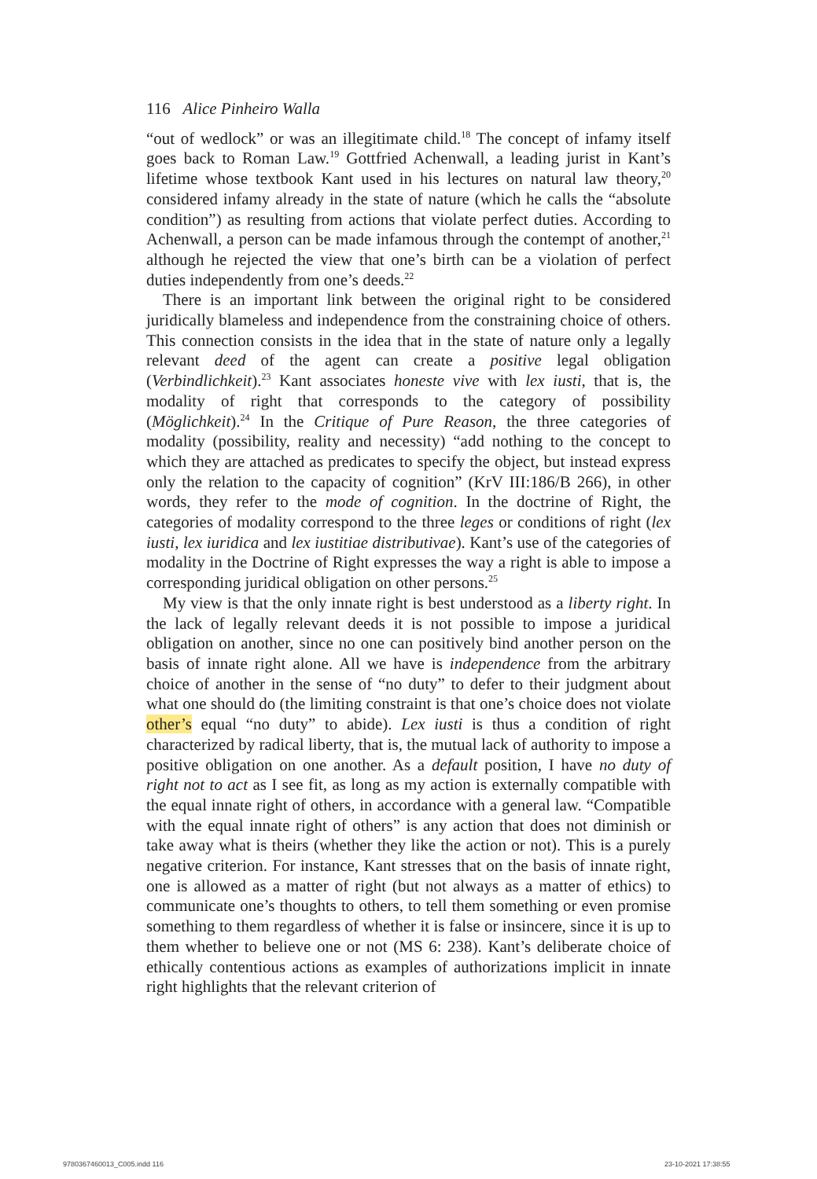116 Alice Pinheiro Walla
“out of wedlock” or was an illegitimate child.<sup>18</sup> The concept of infamy itself goes back to Roman Law.<sup>19</sup> Gottfried Achenwall, a leading jurist in Kant’s lifetime whose textbook Kant used in his lectures on natural law theory,<sup>20</sup> considered infamy already in the state of nature (which he calls the “absolute condition”) as resulting from actions that violate perfect duties. According to Achenwall, a person can be made infamous through the contempt of another,<sup>21</sup> although he rejected the view that one’s birth can be a violation of perfect duties independently from one’s deeds.<sup>22</sup>
There is an important link between the original right to be considered juridically blameless and independence from the constraining choice of others. This connection consists in the idea that in the state of nature only a legally relevant deed of the agent can create a positive legal obligation (Verbindlichkeit).<sup>23</sup> Kant associates honeste vive with lex iusti, that is, the modality of right that corresponds to the category of possibility (Möglichkeit).<sup>24</sup> In the Critique of Pure Reason, the three categories of modality (possibility, reality and necessity) “add nothing to the concept to which they are attached as predicates to specify the object, but instead express only the relation to the capacity of cognition” (KrV III:186/B 266), in other words, they refer to the mode of cognition. In the doctrine of Right, the categories of modality correspond to the three leges or conditions of right (lex iusti, lex iuridica and lex iustitiae distributivae). Kant’s use of the categories of modality in the Doctrine of Right expresses the way a right is able to impose a corresponding juridical obligation on other persons.<sup>25</sup>
My view is that the only innate right is best understood as a liberty right. In the lack of legally relevant deeds it is not possible to impose a juridical obligation on another, since no one can positively bind another person on the basis of innate right alone. All we have is independence from the arbitrary choice of another in the sense of “no duty” to defer to their judgment about what one should do (the limiting constraint is that one’s choice does not violate other’s equal “no duty” to abide). Lex iusti is thus a condition of right characterized by radical liberty, that is, the mutual lack of authority to impose a positive obligation on one another. As a default position, I have no duty of right not to act as I see fit, as long as my action is externally compatible with the equal innate right of others, in accordance with a general law. “Compatible with the equal innate right of others” is any action that does not diminish or take away what is theirs (whether they like the action or not). This is a purely negative criterion. For instance, Kant stresses that on the basis of innate right, one is allowed as a matter of right (but not always as a matter of ethics) to communicate one’s thoughts to others, to tell them something or even promise something to them regardless of whether it is false or insincere, since it is up to them whether to believe one or not (MS 6: 238). Kant’s deliberate choice of ethically contentious actions as examples of authorizations implicit in innate right highlights that the relevant criterion of
9780367460013_C005.indd 116 23-10-2021 17:38:55